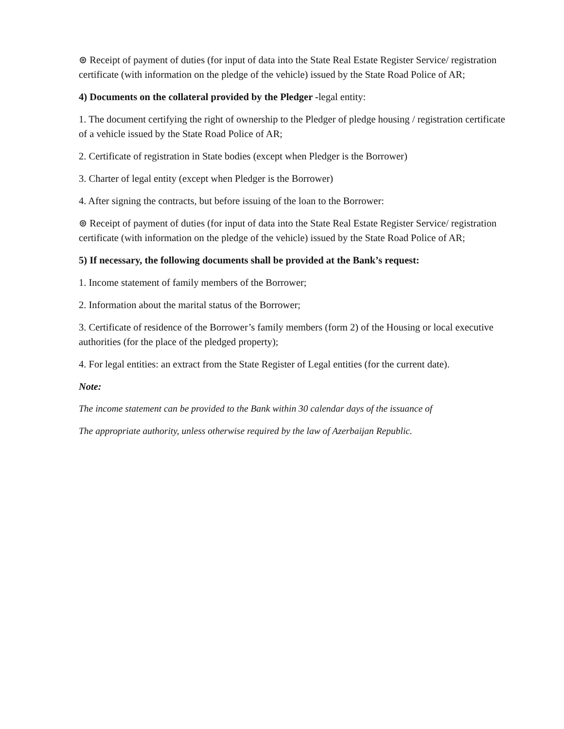⊚ Receipt of payment of duties (for input of data into the State Real Estate Register Service/ registration certificate (with information on the pledge of the vehicle) issued by the State Road Police of AR;
4) Documents on the collateral provided by the Pledger -legal entity:
1. The document certifying the right of ownership to the Pledger of pledge housing / registration certificate of a vehicle issued by the State Road Police of AR;
2. Certificate of registration in State bodies (except when Pledger is the Borrower)
3. Charter of legal entity (except when Pledger is the Borrower)
4. After signing the contracts, but before issuing of the loan to the Borrower:
⊚ Receipt of payment of duties (for input of data into the State Real Estate Register Service/ registration certificate (with information on the pledge of the vehicle) issued by the State Road Police of AR;
5) If necessary, the following documents shall be provided at the Bank’s request:
1. Income statement of family members of the Borrower;
2. Information about the marital status of the Borrower;
3. Certificate of residence of the Borrower’s family members (form 2) of the Housing or local executive authorities (for the place of the pledged property);
4. For legal entities: an extract from the State Register of Legal entities (for the current date).
Note:
The income statement can be provided to the Bank within 30 calendar days of the issuance of
The appropriate authority, unless otherwise required by the law of Azerbaijan Republic.